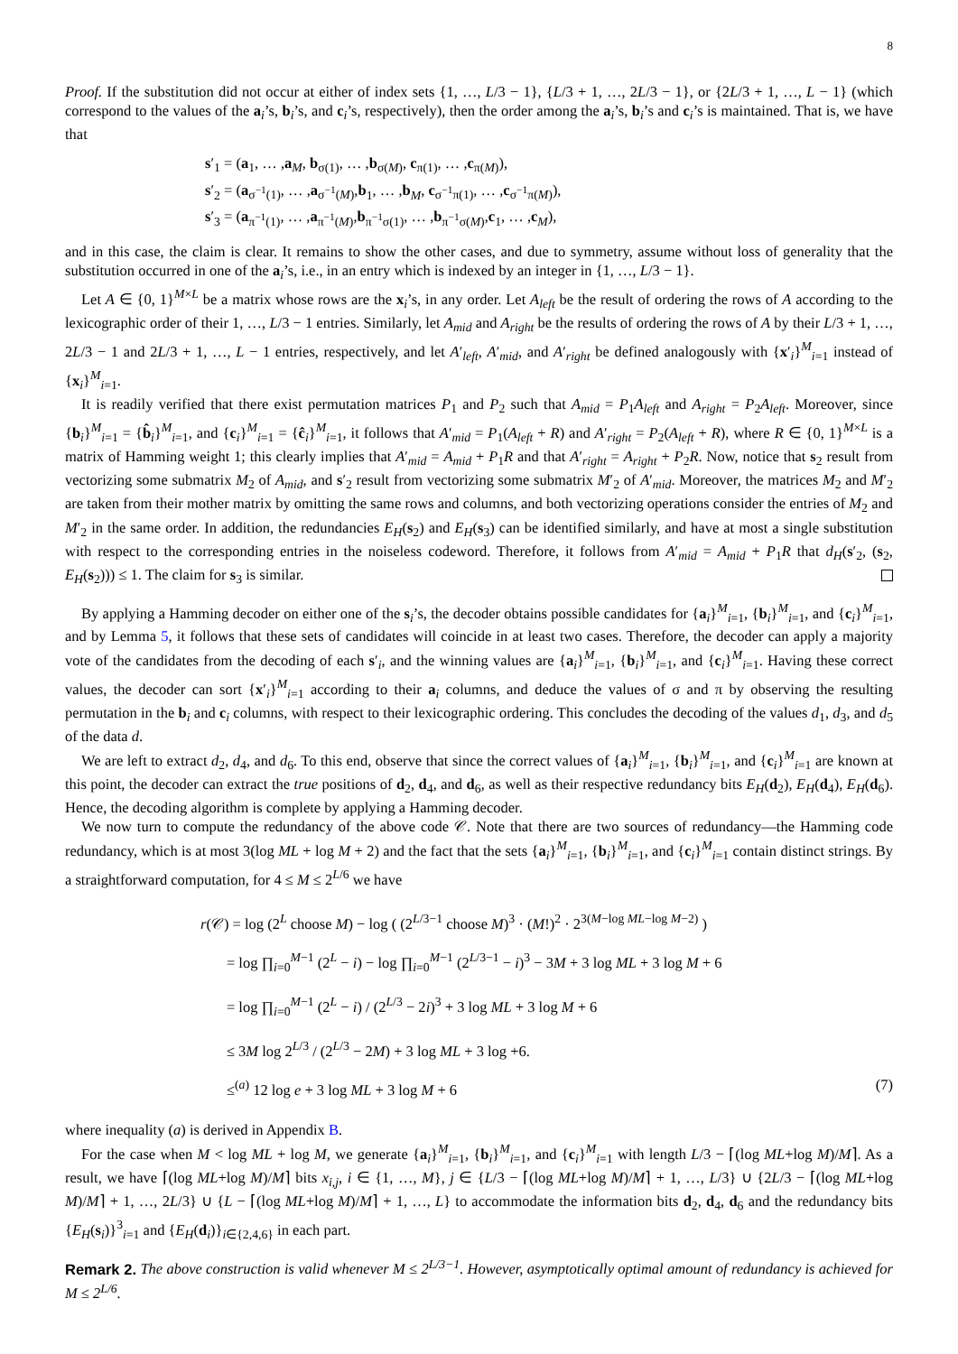8
Proof. If the substitution did not occur at either of index sets {1, …, L/3 − 1}, {L/3 + 1, …, 2L/3 − 1}, or {2L/3 + 1, …, L − 1} (which correspond to the values of the a<sub>i</sub>’s, b<sub>i</sub>’s, and c<sub>i</sub>’s, respectively), then the order among the a<sub>i</sub>’s, b<sub>i</sub>’s and c<sub>i</sub>’s is maintained. That is, we have that
s′<sub>1</sub> = (a<sub>1</sub>, … ,a<sub>M</sub>, b<sub>σ(1)</sub>, … ,b<sub>σ(M)</sub>, c<sub>π(1)</sub>, … ,c<sub>π(M)</sub>),
s′<sub>2</sub> = (a<sub>σ<sup>−1</sup>(1)</sub>, … ,a<sub>σ<sup>−1</sup>(M)</sub>,b<sub>1</sub>, … ,b<sub>M</sub>, c<sub>σ<sup>−1</sup>π(1)</sub>, … ,c<sub>σ<sup>−1</sup>π(M)</sub>),
s′<sub>3</sub> = (a<sub>π<sup>−1</sup>(1)</sub>, … ,a<sub>π<sup>−1</sup>(M)</sub>,b<sub>π<sup>−1</sup>σ(1)</sub>, … ,b<sub>π<sup>−1</sup>σ(M)</sub>,c<sub>1</sub>, … ,c<sub>M</sub>),
and in this case, the claim is clear. It remains to show the other cases, and due to symmetry, assume without loss of generality that the substitution occurred in one of the a<sub>i</sub>’s, i.e., in an entry which is indexed by an integer in {1, …, L/3 − 1}.
Let A ∈ {0, 1}<sup>M×L</sup> be a matrix whose rows are the x<sub>i</sub>’s, in any order. Let A<sub>left</sub> be the result of ordering the rows of A according to the lexicographic order of their 1, …, L/3 − 1 entries. Similarly, let A<sub>mid</sub> and A<sub>right</sub> be the results of ordering the rows of A by their L/3 + 1, …, 2L/3 − 1 and 2L/3 + 1, …, L − 1 entries, respectively, and let A′<sub>left</sub>, A′<sub>mid</sub>, and A′<sub>right</sub> be defined analogously with {x′<sub>i</sub>}<sup>M</sup><sub>i=1</sub> instead of {x<sub>i</sub>}<sup>M</sup><sub>i=1</sub>.
It is readily verified that there exist permutation matrices P<sub>1</sub> and P<sub>2</sub> such that A<sub>mid</sub> = P<sub>1</sub>A<sub>left</sub> and A<sub>right</sub> = P<sub>2</sub>A<sub>left</sub>. Moreover, since {b<sub>i</sub>}<sup>M</sup><sub>i=1</sub> = {b̂<sub>i</sub>}<sup>M</sup><sub>i=1</sub>, and {c<sub>i</sub>}<sup>M</sup><sub>i=1</sub> = {ĉ<sub>i</sub>}<sup>M</sup><sub>i=1</sub>, it follows that A′<sub>mid</sub> = P<sub>1</sub>(A<sub>left</sub> + R) and A′<sub>right</sub> = P<sub>2</sub>(A<sub>left</sub> + R), where R ∈ {0, 1}<sup>M×L</sup> is a matrix of Hamming weight 1; this clearly implies that A′<sub>mid</sub> = A<sub>mid</sub> + P<sub>1</sub>R and that A′<sub>right</sub> = A<sub>right</sub> + P<sub>2</sub>R. Now, notice that s<sub>2</sub> result from vectorizing some submatrix M<sub>2</sub> of A<sub>mid</sub>, and s′<sub>2</sub> result from vectorizing some submatrix M′<sub>2</sub> of A′<sub>mid</sub>. Moreover, the matrices M<sub>2</sub> and M′<sub>2</sub> are taken from their mother matrix by omitting the same rows and columns, and both vectorizing operations consider the entries of M<sub>2</sub> and M′<sub>2</sub> in the same order. In addition, the redundancies E<sub>H</sub>(s<sub>2</sub>) and E<sub>H</sub>(s<sub>3</sub>) can be identified similarly, and have at most a single substitution with respect to the corresponding entries in the noiseless codeword. Therefore, it follows from A′<sub>mid</sub> = A<sub>mid</sub> + P<sub>1</sub>R that d<sub>H</sub>(s′<sub>2</sub>, (s<sub>2</sub>, E<sub>H</sub>(s<sub>2</sub>))) ≤ 1. The claim for s<sub>3</sub> is similar.
By applying a Hamming decoder on either one of the s<sub>i</sub>’s, the decoder obtains possible candidates for {a<sub>i</sub>}<sup>M</sup><sub>i=1</sub>, {b<sub>i</sub>}<sup>M</sup><sub>i=1</sub>, and {c<sub>i</sub>}<sup>M</sup><sub>i=1</sub>, and by Lemma 5, it follows that these sets of candidates will coincide in at least two cases. Therefore, the decoder can apply a majority vote of the candidates from the decoding of each s′<sub>i</sub>, and the winning values are {a<sub>i</sub>}<sup>M</sup><sub>i=1</sub>, {b<sub>i</sub>}<sup>M</sup><sub>i=1</sub>, and {c<sub>i</sub>}<sup>M</sup><sub>i=1</sub>. Having these correct values, the decoder can sort {x′<sub>i</sub>}<sup>M</sup><sub>i=1</sub> according to their a<sub>i</sub> columns, and deduce the values of σ and π by observing the resulting permutation in the b<sub>i</sub> and c<sub>i</sub> columns, with respect to their lexicographic ordering. This concludes the decoding of the values d<sub>1</sub>, d<sub>3</sub>, and d<sub>5</sub> of the data d.
We are left to extract d<sub>2</sub>, d<sub>4</sub>, and d<sub>6</sub>. To this end, observe that since the correct values of {a<sub>i</sub>}<sup>M</sup><sub>i=1</sub>, {b<sub>i</sub>}<sup>M</sup><sub>i=1</sub>, and {c<sub>i</sub>}<sup>M</sup><sub>i=1</sub> are known at this point, the decoder can extract the true positions of d<sub>2</sub>, d<sub>4</sub>, and d<sub>6</sub>, as well as their respective redundancy bits E<sub>H</sub>(d<sub>2</sub>), E<sub>H</sub>(d<sub>4</sub>), E<sub>H</sub>(d<sub>6</sub>). Hence, the decoding algorithm is complete by applying a Hamming decoder.
We now turn to compute the redundancy of the above code 𝒞. Note that there are two sources of redundancy—the Hamming code redundancy, which is at most 3(log ML + log M + 2) and the fact that the sets {a<sub>i</sub>}<sup>M</sup><sub>i=1</sub>, {b<sub>i</sub>}<sup>M</sup><sub>i=1</sub>, and {c<sub>i</sub>}<sup>M</sup><sub>i=1</sub> contain distinct strings. By a straightforward computation, for 4 ≤ M ≤ 2<sup>L/6</sup> we have
r(𝒞) = log (2<sup>L</sup> choose M) − log ( (2<sup>L/3−1</sup> choose M)<sup>3</sup> · (M!)<sup>2</sup> · 2<sup>3(M−log ML−log M−2)</sup> )
= log ∏<sub>i=0</sub><sup>M−1</sup> (2<sup>L</sup> − i) − log ∏<sub>i=0</sub><sup>M−1</sup> (2<sup>L/3−1</sup> − i)<sup>3</sup> − 3M + 3 log ML + 3 log M + 6
= log ∏<sub>i=0</sub><sup>M−1</sup> (2<sup>L</sup> − i) / (2<sup>L/3</sup> − 2i)<sup>3</sup> + 3 log ML + 3 log M + 6
≤ 3M log 2<sup>L/3</sup> / (2<sup>L/3</sup> − 2M) + 3 log ML + 3 log +6.
≤<sup>(a)</sup> 12 log e + 3 log ML + 3 log M + 6 (7)
where inequality (a) is derived in Appendix B.
For the case when M < log ML + log M, we generate {a<sub>i</sub>}<sup>M</sup><sub>i=1</sub>, {b<sub>i</sub>}<sup>M</sup><sub>i=1</sub>, and {c<sub>i</sub>}<sup>M</sup><sub>i=1</sub> with length L/3 − ⌈(log ML+log M)/M⌉. As a result, we have ⌈(log ML+log M)/M⌉ bits x<sub>i,j</sub>, i ∈ {1, …, M}, j ∈ {L/3 − ⌈(log ML+log M)/M⌉ + 1, …, L/3} ∪ {2L/3 − ⌈(log ML+log M)/M⌉ + 1, …, 2L/3} ∪ {L − ⌈(log ML+log M)/M⌉ + 1, …, L} to accommodate the information bits d<sub>2</sub>, d<sub>4</sub>, d<sub>6</sub> and the redundancy bits {E<sub>H</sub>(s<sub>i</sub>)}<sup>3</sup><sub>i=1</sub> and {E<sub>H</sub>(d<sub>i</sub>)}<sub>i∈{2,4,6}</sub> in each part.
Remark 2. The above construction is valid whenever M ≤ 2<sup>L/3−1</sup>. However, asymptotically optimal amount of redundancy is achieved for M ≤ 2<sup>L/6</sup>.